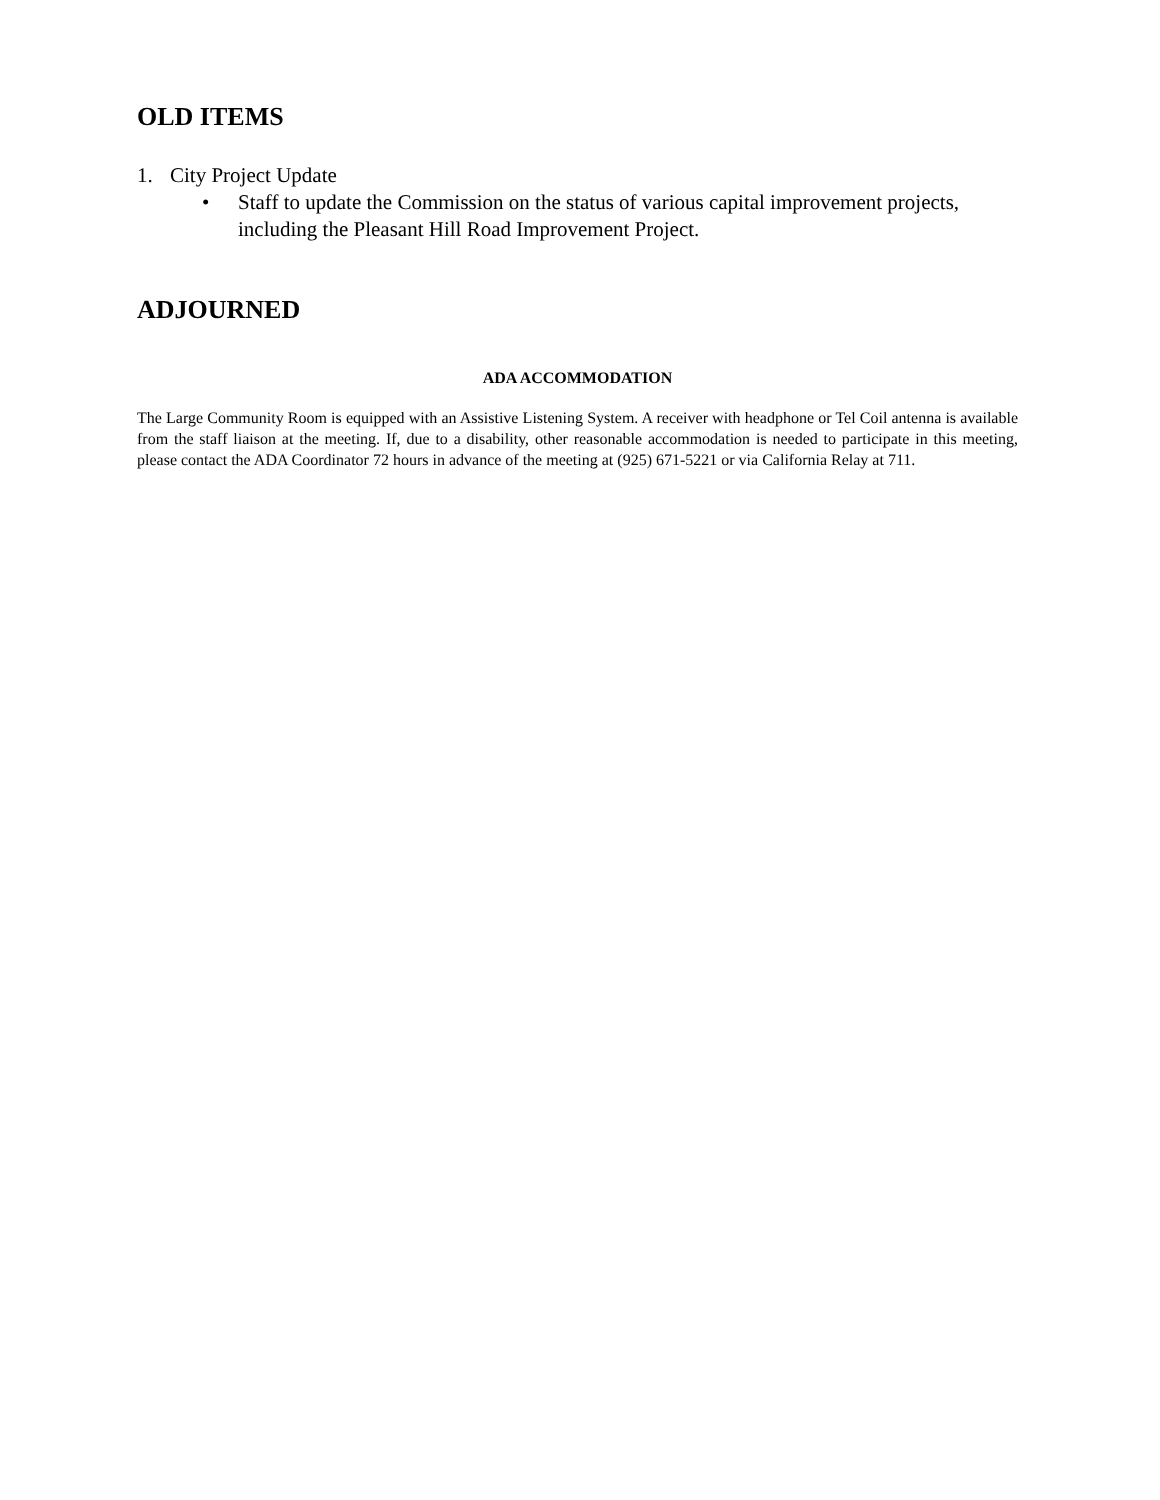OLD ITEMS
1. City Project Update
• Staff to update the Commission on the status of various capital improvement projects, including the Pleasant Hill Road Improvement Project.
ADJOURNED
ADA ACCOMMODATION
The Large Community Room is equipped with an Assistive Listening System. A receiver with headphone or Tel Coil antenna is available from the staff liaison at the meeting. If, due to a disability, other reasonable accommodation is needed to participate in this meeting, please contact the ADA Coordinator 72 hours in advance of the meeting at (925) 671-5221 or via California Relay at 711.